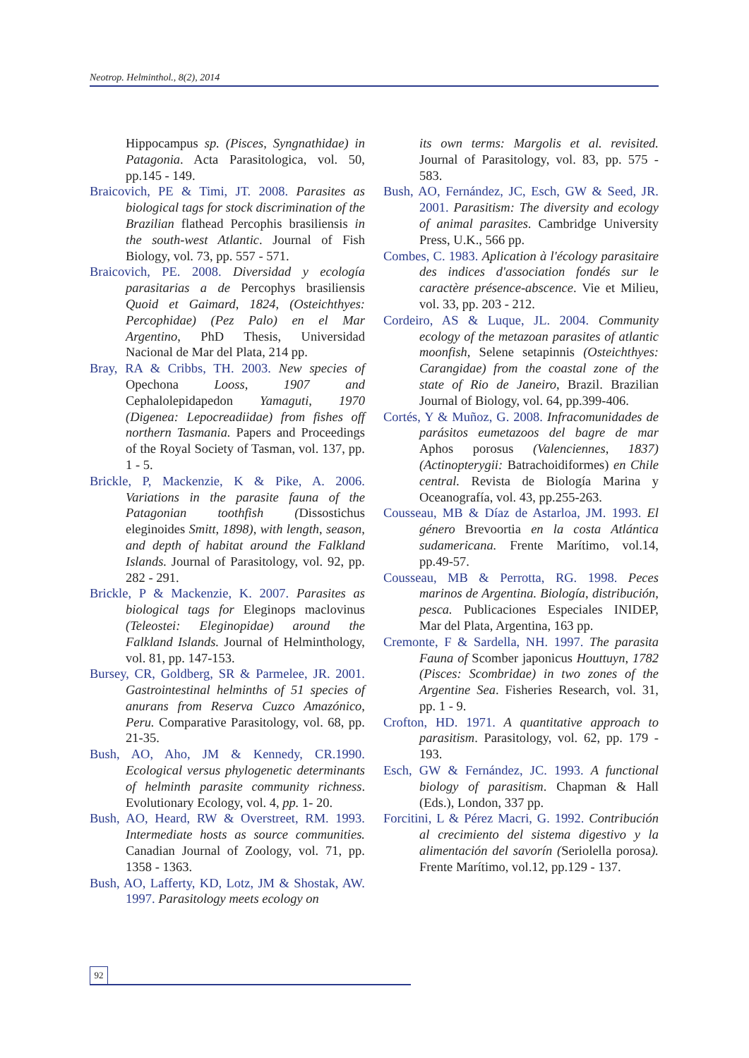Neotrop. Helminthol., 8(2), 2014
Hippocampus sp. (Pisces, Syngnathidae) in Patagonia. Acta Parasitologica, vol. 50, pp.145 - 149.
Braicovich, PE & Timi, JT. 2008. Parasites as biological tags for stock discrimination of the Brazilian flathead Percophis brasiliensis in the south-west Atlantic. Journal of Fish Biology, vol. 73, pp. 557 - 571.
Braicovich, PE. 2008. Diversidad y ecología parasitarias a de Percophys brasiliensis Quoid et Gaimard, 1824, (Osteichthyes: Percophidae) (Pez Palo) en el Mar Argentino, PhD Thesis, Universidad Nacional de Mar del Plata, 214 pp.
Bray, RA & Cribbs, TH. 2003. New species of Opechona Looss, 1907 and Cephalolepidapedon Yamaguti, 1970 (Digenea: Lepocreadiidae) from fishes off northern Tasmania. Papers and Proceedings of the Royal Society of Tasman, vol. 137, pp. 1 - 5.
Brickle, P, Mackenzie, K & Pike, A. 2006. Variations in the parasite fauna of the Patagonian toothfish (Dissostichus eleginoides Smitt, 1898), with length, season, and depth of habitat around the Falkland Islands. Journal of Parasitology, vol. 92, pp. 282 - 291.
Brickle, P & Mackenzie, K. 2007. Parasites as biological tags for Eleginops maclovinus (Teleostei: Eleginopidae) around the Falkland Islands. Journal of Helminthology, vol. 81, pp. 147-153.
Bursey, CR, Goldberg, SR & Parmelee, JR. 2001. Gastrointestinal helminths of 51 species of anurans from Reserva Cuzco Amazónico, Peru. Comparative Parasitology, vol. 68, pp. 21-35.
Bush, AO, Aho, JM & Kennedy, CR.1990. Ecological versus phylogenetic determinants of helminth parasite community richness. Evolutionary Ecology, vol. 4, pp. 1- 20.
Bush, AO, Heard, RW & Overstreet, RM. 1993. Intermediate hosts as source communities. Canadian Journal of Zoology, vol. 71, pp. 1358 - 1363.
Bush, AO, Lafferty, KD, Lotz, JM & Shostak, AW. 1997. Parasitology meets ecology on
its own terms: Margolis et al. revisited. Journal of Parasitology, vol. 83, pp. 575 - 583.
Bush, AO, Fernández, JC, Esch, GW & Seed, JR. 2001. Parasitism: The diversity and ecology of animal parasites. Cambridge University Press, U.K., 566 pp.
Combes, C. 1983. Aplication à l'écology parasitaire des indices d'association fondés sur le caractère présence-abscence. Vie et Milieu, vol. 33, pp. 203 - 212.
Cordeiro, AS & Luque, JL. 2004. Community ecology of the metazoan parasites of atlantic moonfish, Selene setapinnis (Osteichthyes: Carangidae) from the coastal zone of the state of Rio de Janeiro, Brazil. Brazilian Journal of Biology, vol. 64, pp.399-406.
Cortés, Y & Muñoz, G. 2008. Infracomunidades de parásitos eumetazoos del bagre de mar Aphos porosus (Valenciennes, 1837) (Actinopterygii: Batrachoidiformes) en Chile central. Revista de Biología Marina y Oceanografía, vol. 43, pp.255-263.
Cousseau, MB & Díaz de Astarloa, JM. 1993. El género Brevoortia en la costa Atlántica sudamericana. Frente Marítimo, vol.14, pp.49-57.
Cousseau, MB & Perrotta, RG. 1998. Peces marinos de Argentina. Biología, distribución, pesca. Publicaciones Especiales INIDEP, Mar del Plata, Argentina, 163 pp.
Cremonte, F & Sardella, NH. 1997. The parasita Fauna of Scomber japonicus Houttuyn, 1782 (Pisces: Scombridae) in two zones of the Argentine Sea. Fisheries Research, vol. 31, pp. 1 - 9.
Crofton, HD. 1971. A quantitative approach to parasitism. Parasitology, vol. 62, pp. 179 - 193.
Esch, GW & Fernández, JC. 1993. A functional biology of parasitism. Chapman & Hall (Eds.), London, 337 pp.
Forcitini, L & Pérez Macri, G. 1992. Contribución al crecimiento del sistema digestivo y la alimentación del savorín (Seriolella porosa). Frente Marítimo, vol.12, pp.129 - 137.
92